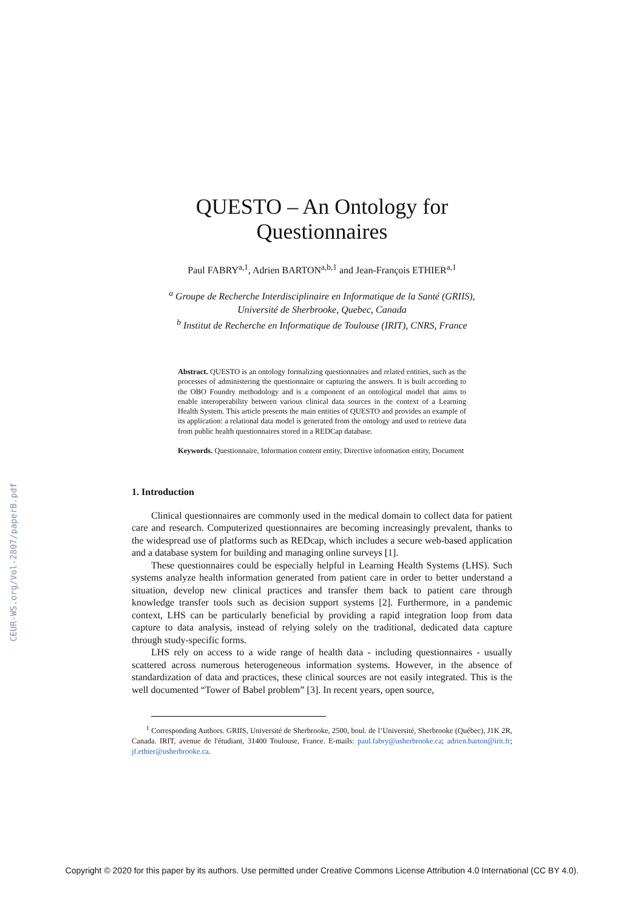CEUR-WS.org/Vol-2807/paperB.pdf
QUESTO – An Ontology for
Questionnaires
Paul FABRY<sup>a,1</sup>, Adrien BARTON<sup>a,b,1</sup> and Jean-François ETHIER<sup>a,1</sup>
<sup>a</sup> Groupe de Recherche Interdisciplinaire en Informatique de la Santé (GRIIS),
Université de Sherbrooke, Quebec, Canada
<sup>b</sup> Institut de Recherche en Informatique de Toulouse (IRIT), CNRS, France
Abstract. QUESTO is an ontology formalizing questionnaires and related entities, such as the processes of administering the questionnaire or capturing the answers. It is built according to the OBO Foundry methodology and is a component of an ontological model that aims to enable interoperability between various clinical data sources in the context of a Learning Health System. This article presents the main entities of QUESTO and provides an example of its application: a relational data model is generated from the ontology and used to retrieve data from public health questionnaires stored in a REDCap database.
Keywords. Questionnaire, Information content entity, Directive information entity, Document
1. Introduction
Clinical questionnaires are commonly used in the medical domain to collect data for patient care and research. Computerized questionnaires are becoming increasingly prevalent, thanks to the widespread use of platforms such as REDcap, which includes a secure web-based application and a database system for building and managing online surveys [1].
These questionnaires could be especially helpful in Learning Health Systems (LHS). Such systems analyze health information generated from patient care in order to better understand a situation, develop new clinical practices and transfer them back to patient care through knowledge transfer tools such as decision support systems [2]. Furthermore, in a pandemic context, LHS can be particularly beneficial by providing a rapid integration loop from data capture to data analysis, instead of relying solely on the traditional, dedicated data capture through study-specific forms.
LHS rely on access to a wide range of health data - including questionnaires - usually scattered across numerous heterogeneous information systems. However, in the absence of standardization of data and practices, these clinical sources are not easily integrated. This is the well documented “Tower of Babel problem” [3]. In recent years, open source,
<sup>1</sup> Corresponding Authors. GRIIS, Université de Sherbrooke, 2500, boul. de l’Université, Sherbrooke (Québec), J1K 2R, Canada. IRIT, avenue de l'étudiant, 31400 Toulouse, France. E-mails: paul.fabry@usherbrooke.ca; adrien.barton@irit.fr; jf.ethier@usherbrooke.ca.
Copyright © 2020 for this paper by its authors. Use permitted under Creative Commons License Attribution 4.0 International (CC BY 4.0).